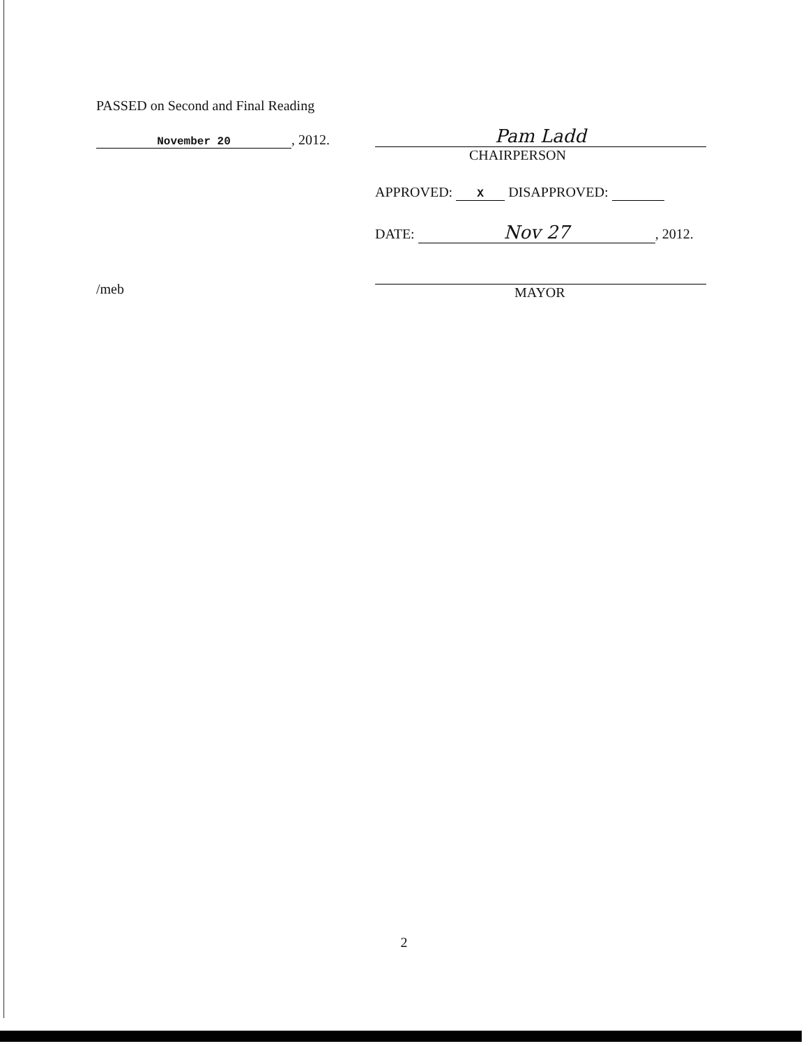PASSED on Second and Final Reading
November 20, 2012.
/meb
Pam Ladd
CHAIRPERSON
APPROVED: X DISAPPROVED:
DATE: Nov 27, 2012.
MAYOR
2